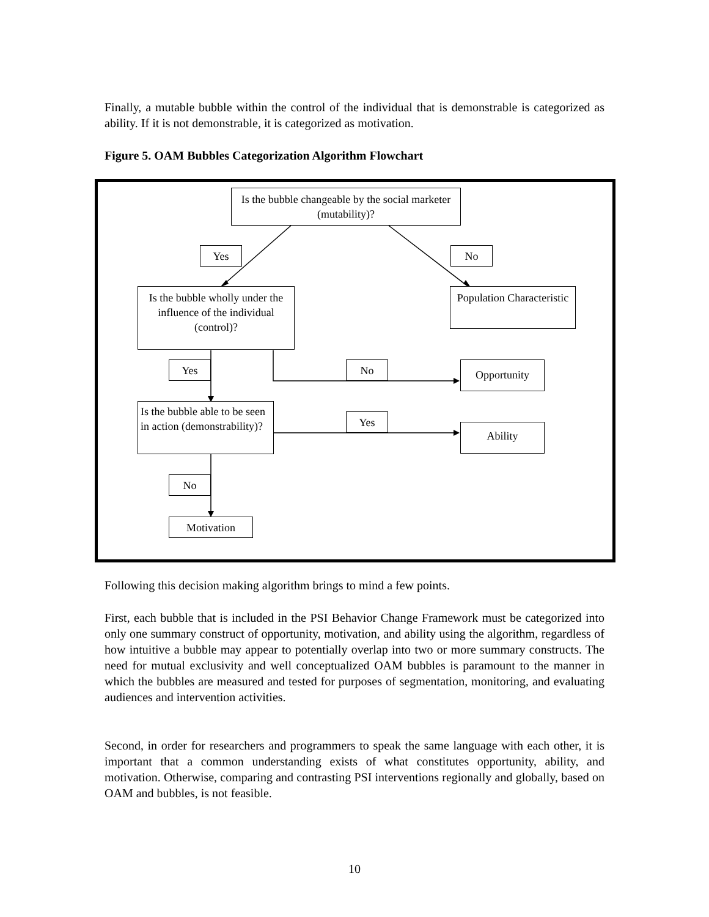Finally, a mutable bubble within the control of the individual that is demonstrable is categorized as ability. If it is not demonstrable, it is categorized as motivation.
Figure 5. OAM Bubbles Categorization Algorithm Flowchart
Is the bubble changeable by the social marketer (mutability)?
Yes No
Is the bubble wholly under the influence of the individual (control)?
Population Characteristic
Yes No Opportunity
Is the bubble able to be seen in action (demonstrability)?
Yes
Ability
No
Motivation
Following this decision making algorithm brings to mind a few points.
First, each bubble that is included in the PSI Behavior Change Framework must be categorized into only one summary construct of opportunity, motivation, and ability using the algorithm, regardless of how intuitive a bubble may appear to potentially overlap into two or more summary constructs. The need for mutual exclusivity and well conceptualized OAM bubbles is paramount to the manner in which the bubbles are measured and tested for purposes of segmentation, monitoring, and evaluating audiences and intervention activities.
Second, in order for researchers and programmers to speak the same language with each other, it is important that a common understanding exists of what constitutes opportunity, ability, and motivation. Otherwise, comparing and contrasting PSI interventions regionally and globally, based on OAM and bubbles, is not feasible.
10